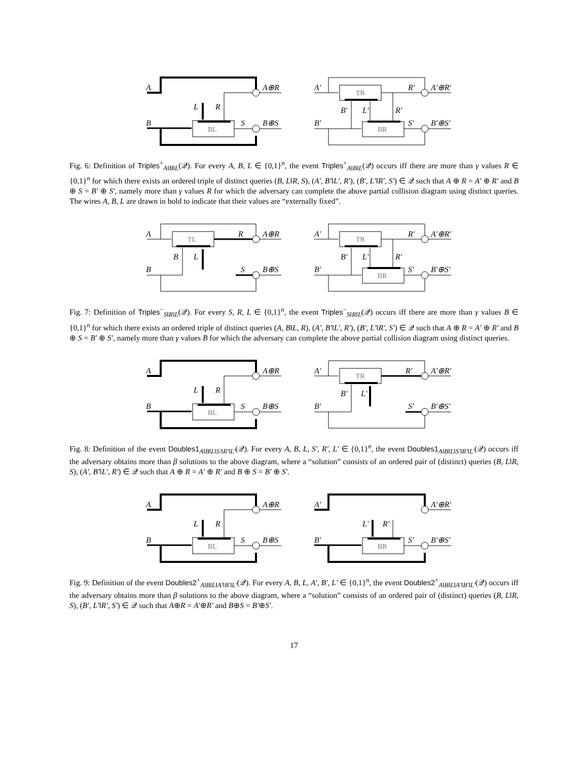A
B
L
R
S
A⊕R
B⊕S
A′
B′
B′
L′
R′
R′
S′
A′⊕R′
B′⊕S′
BL
TR
BR
Fig. 6: Definition of Triples<sup>+</sup><sub>A‖B‖L</sub>(𝒬). For every A, B, L ∈ {0,1}<sup>n</sup>, the event Triples<sup>+</sup><sub>A‖B‖L</sub>(𝒬) occurs iff there are more than γ values R ∈ {0,1}<sup>n</sup> for which there exists an ordered triple of distinct queries (B, L‖R, S), (A′, B′‖L′, R′), (B′, L′‖R′, S′) ∈ 𝒬 such that A ⊕ R = A′ ⊕ R′ and B ⊕ S = B′ ⊕ S′, namely more than γ values R for which the adversary can complete the above partial collision diagram using distinct queries. The wires A, B, L are drawn in bold to indicate that their values are “externally fixed”.
A
B
B
L
R
S
A⊕R
B⊕S
A′
B′
B′
L′
R′
R′
S′
A′⊕R′
B′⊕S′
TL
TR
BR
Fig. 7: Definition of Triples<sup>−</sup><sub>S‖R‖L</sub>(𝒬). For every S, R, L ∈ {0,1}<sup>n</sup>, the event Triples<sup>−</sup><sub>S‖R‖L</sub>(𝒬) occurs iff there are more than γ values B ∈ {0,1}<sup>n</sup> for which there exists an ordered triple of distinct queries (A, B‖L, R), (A′, B′‖L′, R′), (B′, L′‖R′, S′) ∈ 𝒬 such that A ⊕ R = A′ ⊕ R′ and B ⊕ S = B′ ⊕ S′, namely more than γ values B for which the adversary can complete the above partial collision diagram using distinct queries.
A
B
L
R
S
A⊕R
B⊕S
A′
B′
B′
L′
R′
S′
A′⊕R′
B′⊕S′
BL
TR
Fig. 8: Definition of the event Doubles1<sub>A‖B‖L‖S′‖R′‖L′</sub>(𝒬). For every A, B, L, S′, R′, L′ ∈ {0,1}<sup>n</sup>, the event Doubles1<sub>A‖B‖L‖S′‖R′‖L′</sub>(𝒬) occurs iff the adversary obtains more than β solutions to the above diagram, where a “solution” consists of an ordered pair of (distinct) queries (B, L‖R, S), (A′, B′‖L′, R′) ∈ 𝒬 such that A ⊕ R = A′ ⊕ R′ and B ⊕ S = B′ ⊕ S′.
A
B
L
R
S
A⊕R
B⊕S
A′
B′
L′
R′
S′
A′⊕R′
B′⊕S′
BL
BR
Fig. 9: Definition of the event Doubles2<sup>+</sup><sub>A‖B‖L‖A′‖B′‖L′</sub>(𝒬). For every A, B, L, A′, B′, L′ ∈ {0,1}<sup>n</sup>, the event Doubles2<sup>+</sup><sub>A‖B‖L‖A′‖B′‖L′</sub>(𝒬) occurs iff the adversary obtains more than β solutions to the above diagram, where a “solution” consists of an ordered pair of (distinct) queries (B, L‖R, S), (B′, L′‖R′, S′) ∈ 𝒬 such that A⊕R = A′⊕R′ and B⊕S = B′⊕S′.
17